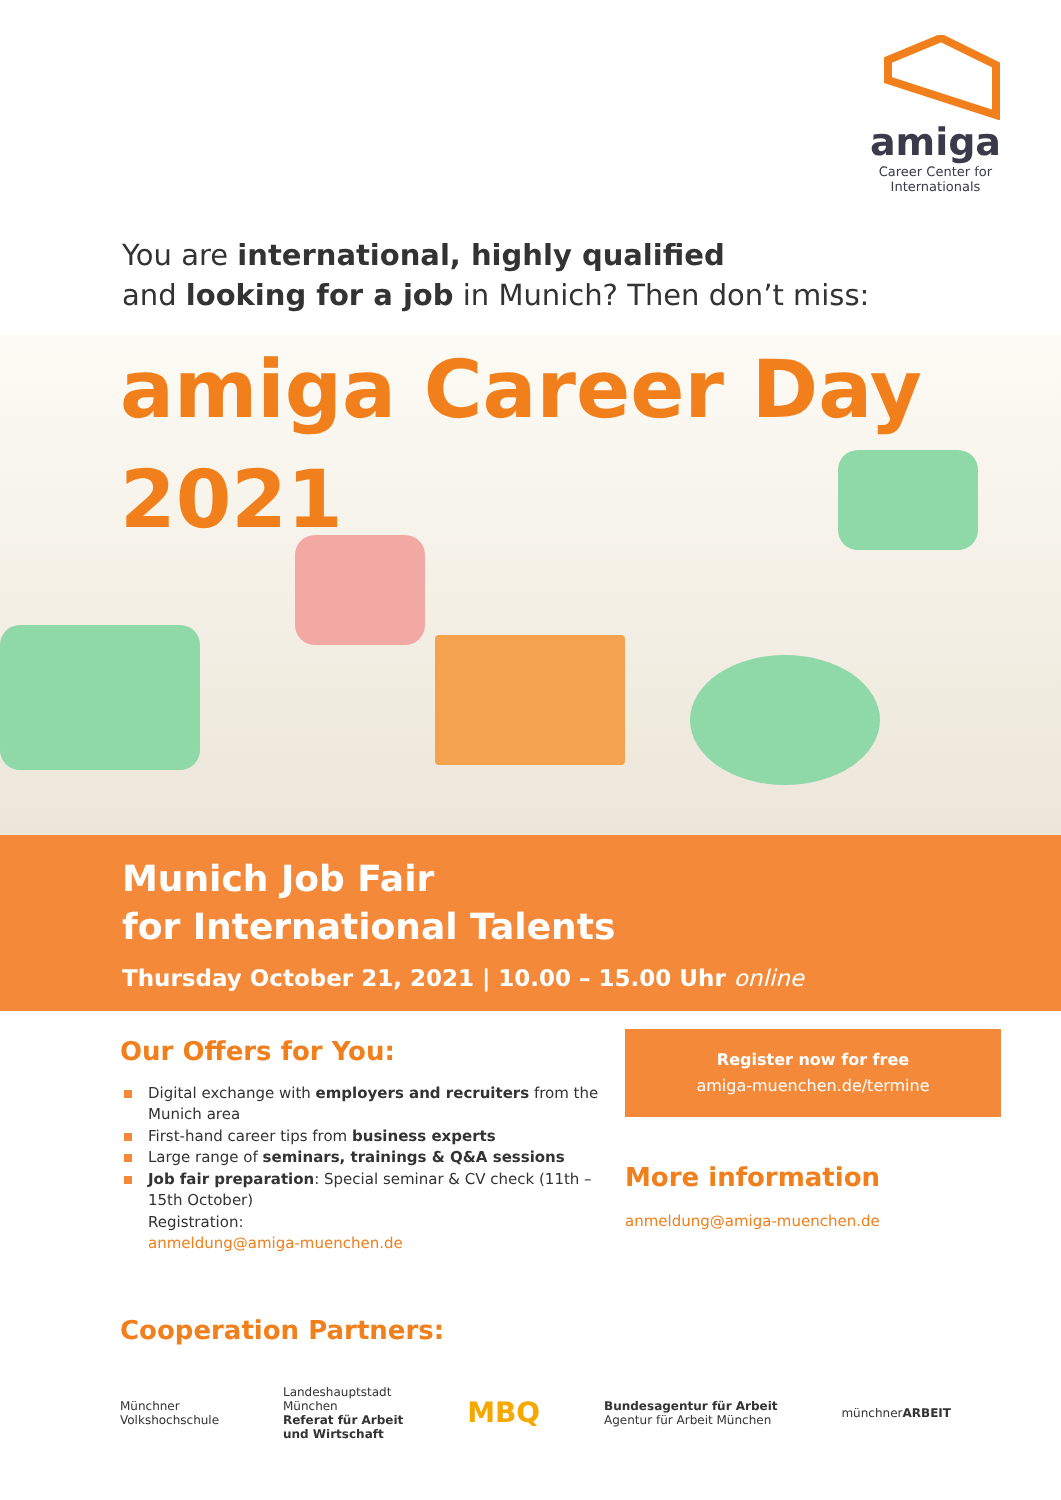amiga
Career Center for
Internationals
You are international, highly qualified
and looking for a job in Munich? Then don’t miss:
amiga Career Day
2021
Munich Job Fair
for International Talents
Thursday October 21, 2021 | 10.00 – 15.00 Uhr online
Our Offers for You:
Digital exchange with employers and recruiters from the Munich area
First-hand career tips from business experts
Large range of seminars, trainings & Q&A sessions
Job fair preparation: Special seminar & CV check (11th – 15th October)
Registration:
anmeldung@amiga-muenchen.de
Register now for free
amiga-muenchen.de/termine
More information
anmeldung@amiga-muenchen.de
Cooperation Partners:
Münchner
Volkshochschule
Landeshauptstadt
München
Referat für Arbeit
und Wirtschaft
MBQ
Bundesagentur für Arbeit
Agentur für Arbeit München
münchnerARBEIT